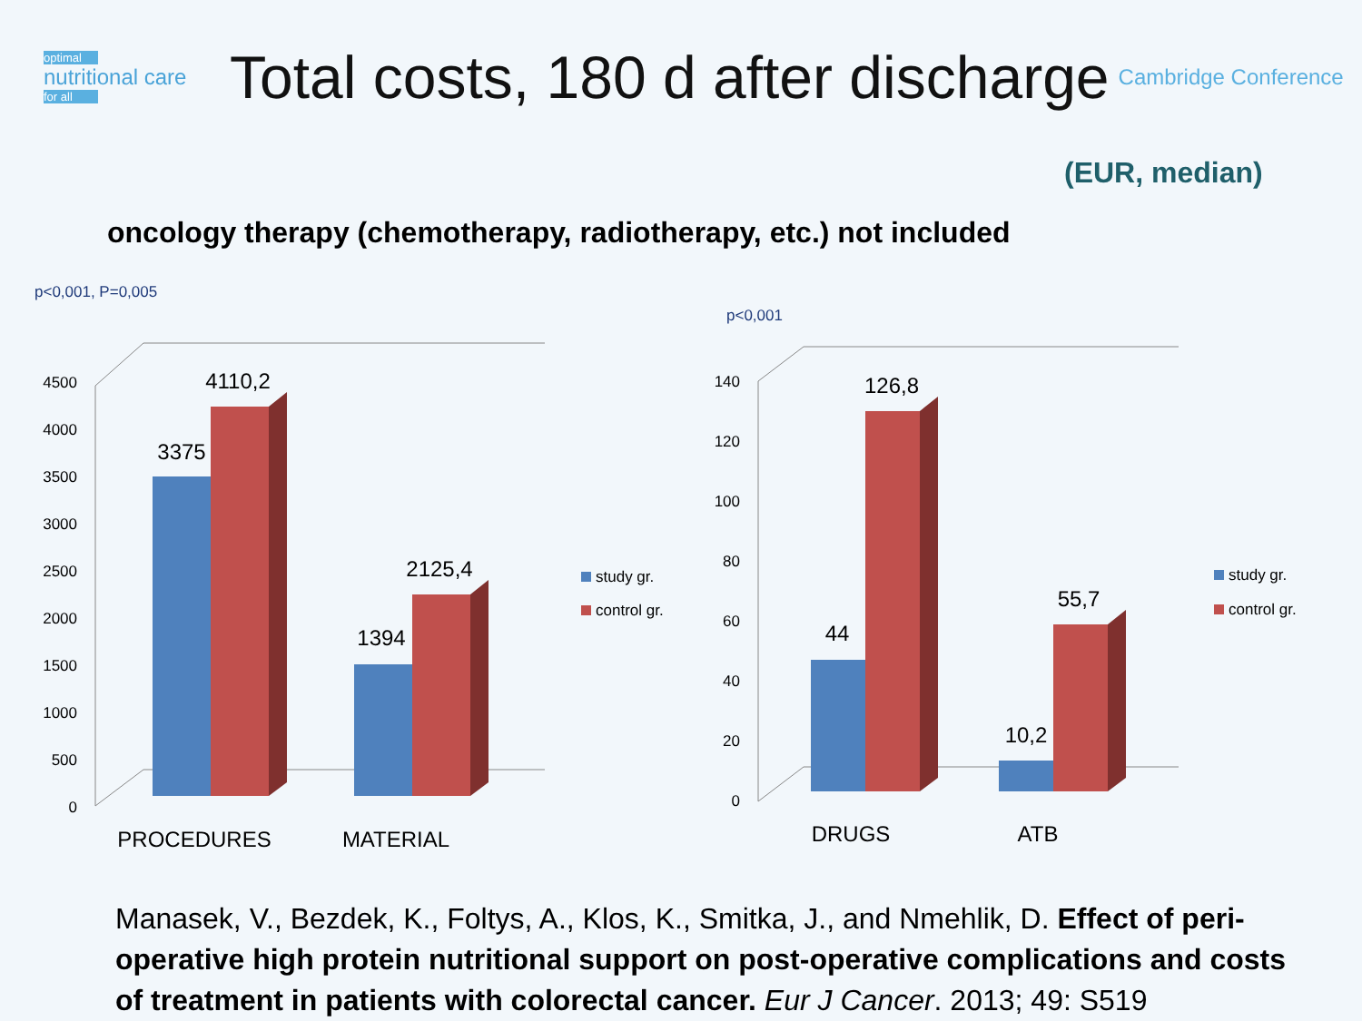optimal
nutritional care
for all
Total costs, 180 d after discharge
Cambridge Conference
(EUR, median)
oncology therapy (chemotherapy, radiotherapy, etc.) not included
p<0,001, P=0,005
p<0,001
0
500
1000
1500
2000
2500
3000
3500
4000
4500
0
20
40
60
80
100
120
140
3375
4110,2
1394
2125,4
44
126,8
10,2
55,7
PROCEDURES
MATERIAL
DRUGS
ATB
study gr.
control gr.
study gr.
control gr.
Manasek, V., Bezdek, K., Foltys, A., Klos, K., Smitka, J., and Nmehlik, D. Effect of peri-operative high protein nutritional support on post-operative complications and costs of treatment in patients with colorectal cancer. Eur J Cancer. 2013; 49: S519